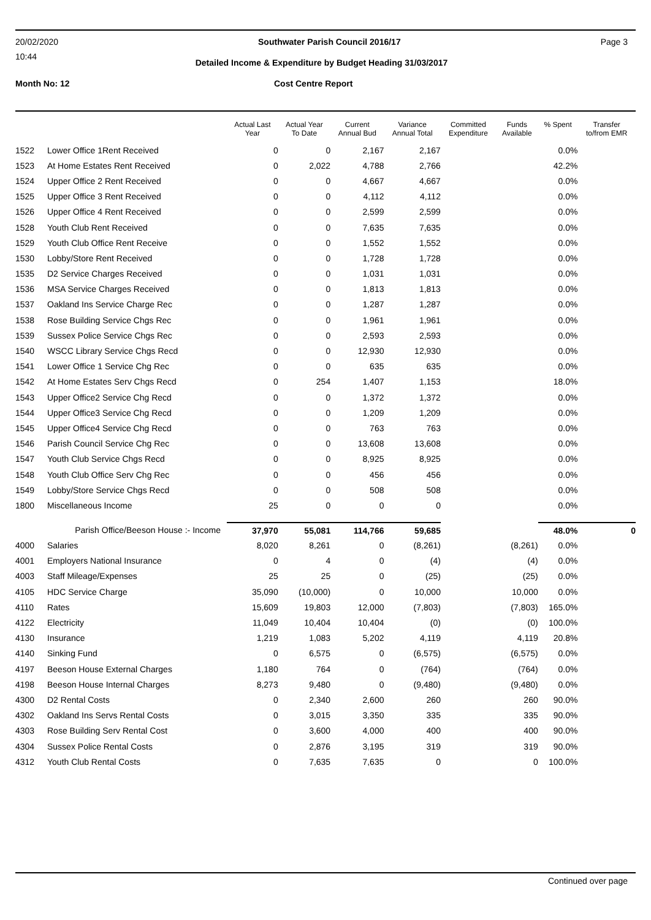20/02/2020 Southwater Parish Council 2016/17 Page 3
10:44
Detailed Income & Expenditure by Budget Heading 31/03/2017
Month No: 12 Cost Centre Report
| | | Actual Last Year | Actual Year To Date | Current Annual Bud | Variance Annual Total | Committed Expenditure | Funds Available | % Spent | Transfer to/from EMR |
| --- | --- | --- | --- | --- | --- | --- | --- | --- | --- |
| 1522 | Lower Office 1Rent Received | 0 | 0 | 2,167 | 2,167 | | | 0.0% | |
| 1523 | At Home Estates Rent Received | 0 | 2,022 | 4,788 | 2,766 | | | 42.2% | |
| 1524 | Upper Office 2 Rent Received | 0 | 0 | 4,667 | 4,667 | | | 0.0% | |
| 1525 | Upper Office 3 Rent Received | 0 | 0 | 4,112 | 4,112 | | | 0.0% | |
| 1526 | Upper Office 4 Rent Received | 0 | 0 | 2,599 | 2,599 | | | 0.0% | |
| 1528 | Youth Club Rent Received | 0 | 0 | 7,635 | 7,635 | | | 0.0% | |
| 1529 | Youth Club Office Rent Receive | 0 | 0 | 1,552 | 1,552 | | | 0.0% | |
| 1530 | Lobby/Store Rent Received | 0 | 0 | 1,728 | 1,728 | | | 0.0% | |
| 1535 | D2 Service Charges Received | 0 | 0 | 1,031 | 1,031 | | | 0.0% | |
| 1536 | MSA Service Charges Received | 0 | 0 | 1,813 | 1,813 | | | 0.0% | |
| 1537 | Oakland Ins Service Charge Rec | 0 | 0 | 1,287 | 1,287 | | | 0.0% | |
| 1538 | Rose Building Service Chgs Rec | 0 | 0 | 1,961 | 1,961 | | | 0.0% | |
| 1539 | Sussex Police Service Chgs Rec | 0 | 0 | 2,593 | 2,593 | | | 0.0% | |
| 1540 | WSCC Library Service Chgs Recd | 0 | 0 | 12,930 | 12,930 | | | 0.0% | |
| 1541 | Lower Office 1 Service Chg Rec | 0 | 0 | 635 | 635 | | | 0.0% | |
| 1542 | At Home Estates Serv Chgs Recd | 0 | 254 | 1,407 | 1,153 | | | 18.0% | |
| 1543 | Upper Office2 Service Chg Recd | 0 | 0 | 1,372 | 1,372 | | | 0.0% | |
| 1544 | Upper Office3 Service Chg Recd | 0 | 0 | 1,209 | 1,209 | | | 0.0% | |
| 1545 | Upper Office4 Service Chg Recd | 0 | 0 | 763 | 763 | | | 0.0% | |
| 1546 | Parish Council Service Chg Rec | 0 | 0 | 13,608 | 13,608 | | | 0.0% | |
| 1547 | Youth Club Service Chgs Recd | 0 | 0 | 8,925 | 8,925 | | | 0.0% | |
| 1548 | Youth Club Office Serv Chg Rec | 0 | 0 | 456 | 456 | | | 0.0% | |
| 1549 | Lobby/Store Service Chgs Recd | 0 | 0 | 508 | 508 | | | 0.0% | |
| 1800 | Miscellaneous Income | 25 | 0 | 0 | 0 | | | 0.0% | |
| Parish Office/Beeson House :- Income | | 37,970 | 55,081 | 114,766 | 59,685 | | | 48.0% | 0 |
| 4000 | Salaries | 8,020 | 8,261 | 0 | (8,261) | | (8,261) | 0.0% | |
| 4001 | Employers National Insurance | 0 | 4 | 0 | (4) | | (4) | 0.0% | |
| 4003 | Staff Mileage/Expenses | 25 | 25 | 0 | (25) | | (25) | 0.0% | |
| 4105 | HDC Service Charge | 35,090 | (10,000) | 0 | 10,000 | | 10,000 | 0.0% | |
| 4110 | Rates | 15,609 | 19,803 | 12,000 | (7,803) | | (7,803) | 165.0% | |
| 4122 | Electricity | 11,049 | 10,404 | 10,404 | (0) | | (0) | 100.0% | |
| 4130 | Insurance | 1,219 | 1,083 | 5,202 | 4,119 | | 4,119 | 20.8% | |
| 4140 | Sinking Fund | 0 | 6,575 | 0 | (6,575) | | (6,575) | 0.0% | |
| 4197 | Beeson House External Charges | 1,180 | 764 | 0 | (764) | | (764) | 0.0% | |
| 4198 | Beeson House Internal Charges | 8,273 | 9,480 | 0 | (9,480) | | (9,480) | 0.0% | |
| 4300 | D2 Rental Costs | 0 | 2,340 | 2,600 | 260 | | 260 | 90.0% | |
| 4302 | Oakland Ins Servs Rental Costs | 0 | 3,015 | 3,350 | 335 | | 335 | 90.0% | |
| 4303 | Rose Building Serv Rental Cost | 0 | 3,600 | 4,000 | 400 | | 400 | 90.0% | |
| 4304 | Sussex Police Rental Costs | 0 | 2,876 | 3,195 | 319 | | 319 | 90.0% | |
| 4312 | Youth Club Rental Costs | 0 | 7,635 | 7,635 | 0 | | 0 | 100.0% | |
Continued over page